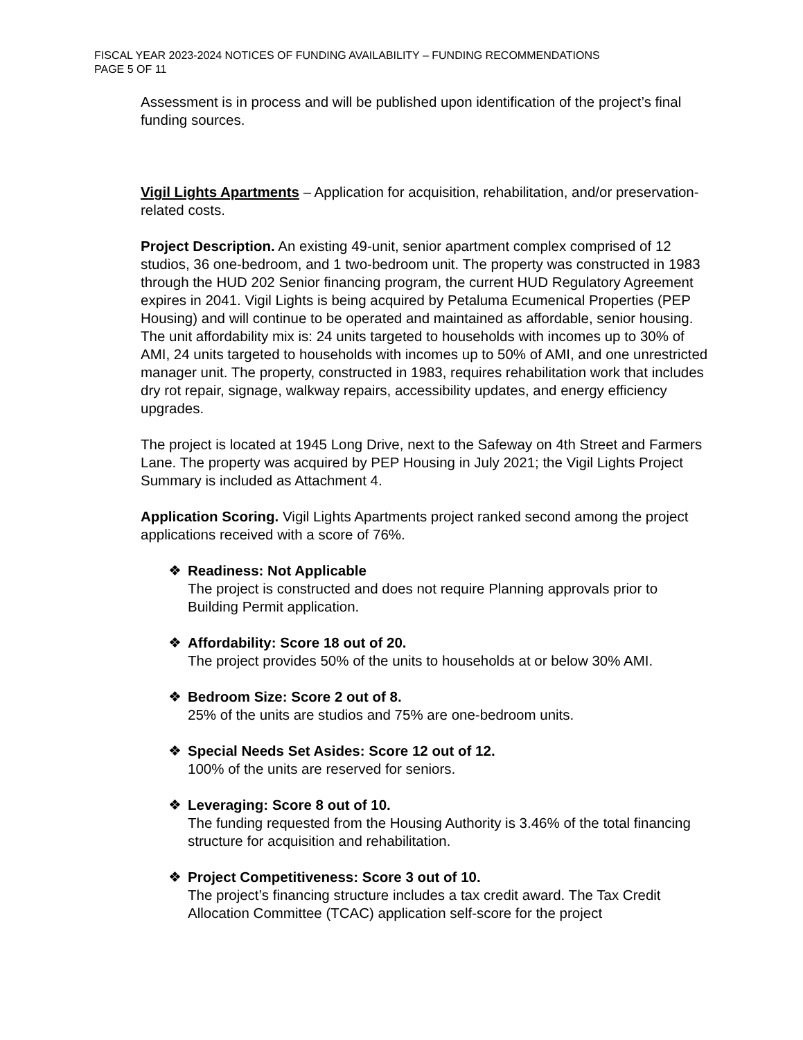FISCAL YEAR 2023-2024 NOTICES OF FUNDING AVAILABILITY – FUNDING RECOMMENDATIONS
PAGE 5 OF 11
Assessment is in process and will be published upon identification of the project’s final funding sources.
Vigil Lights Apartments – Application for acquisition, rehabilitation, and/or preservation-related costs.
Project Description. An existing 49-unit, senior apartment complex comprised of 12 studios, 36 one-bedroom, and 1 two-bedroom unit. The property was constructed in 1983 through the HUD 202 Senior financing program, the current HUD Regulatory Agreement expires in 2041. Vigil Lights is being acquired by Petaluma Ecumenical Properties (PEP Housing) and will continue to be operated and maintained as affordable, senior housing. The unit affordability mix is: 24 units targeted to households with incomes up to 30% of AMI, 24 units targeted to households with incomes up to 50% of AMI, and one unrestricted manager unit. The property, constructed in 1983, requires rehabilitation work that includes dry rot repair, signage, walkway repairs, accessibility updates, and energy efficiency upgrades.
The project is located at 1945 Long Drive, next to the Safeway on 4th Street and Farmers Lane. The property was acquired by PEP Housing in July 2021; the Vigil Lights Project Summary is included as Attachment 4.
Application Scoring. Vigil Lights Apartments project ranked second among the project applications received with a score of 76%.
❖ Readiness: Not Applicable
The project is constructed and does not require Planning approvals prior to Building Permit application.
❖ Affordability: Score 18 out of 20.
The project provides 50% of the units to households at or below 30% AMI.
❖ Bedroom Size: Score 2 out of 8.
25% of the units are studios and 75% are one-bedroom units.
❖ Special Needs Set Asides: Score 12 out of 12.
100% of the units are reserved for seniors.
❖ Leveraging: Score 8 out of 10.
The funding requested from the Housing Authority is 3.46% of the total financing structure for acquisition and rehabilitation.
❖ Project Competitiveness: Score 3 out of 10.
The project’s financing structure includes a tax credit award. The Tax Credit Allocation Committee (TCAC) application self-score for the project